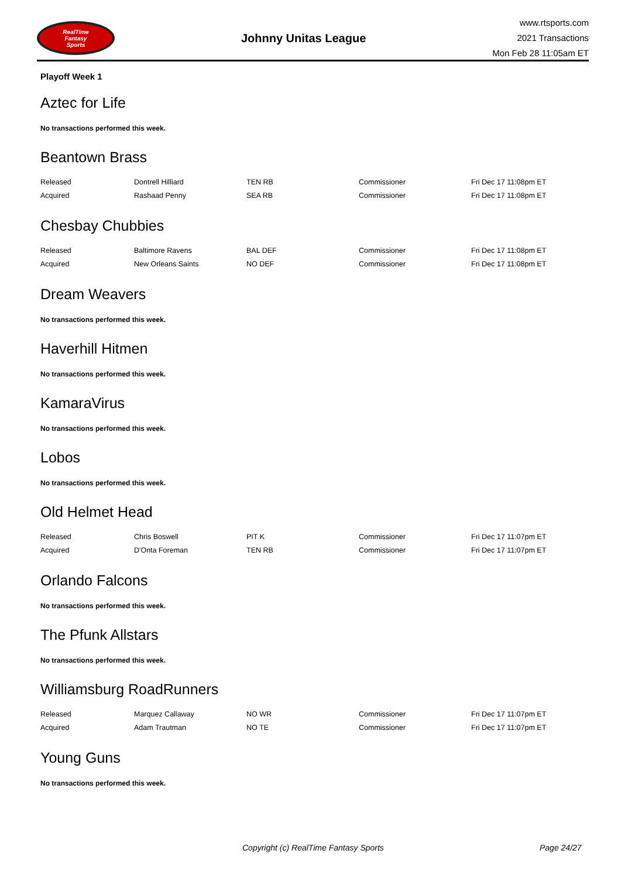RealTime
Fantasy
Sports
Johnny Unitas League
www.rtsports.com
2021 Transactions
Mon Feb 28 11:05am ET
Playoff Week 1
Aztec for Life
No transactions performed this week.
Beantown Brass
| Released | Dontrell Hilliard | TEN RB | Commissioner | Fri Dec 17 11:08pm ET |
| Acquired | Rashaad Penny | SEA RB | Commissioner | Fri Dec 17 11:08pm ET |
Chesbay Chubbies
| Released | Baltimore Ravens | BAL DEF | Commissioner | Fri Dec 17 11:08pm ET |
| Acquired | New Orleans Saints | NO DEF | Commissioner | Fri Dec 17 11:08pm ET |
Dream Weavers
No transactions performed this week.
Haverhill Hitmen
No transactions performed this week.
KamaraVirus
No transactions performed this week.
Lobos
No transactions performed this week.
Old Helmet Head
| Released | Chris Boswell | PIT K | Commissioner | Fri Dec 17 11:07pm ET |
| Acquired | D'Onta Foreman | TEN RB | Commissioner | Fri Dec 17 11:07pm ET |
Orlando Falcons
No transactions performed this week.
The Pfunk Allstars
No transactions performed this week.
Williamsburg RoadRunners
| Released | Marquez Callaway | NO WR | Commissioner | Fri Dec 17 11:07pm ET |
| Acquired | Adam Trautman | NO TE | Commissioner | Fri Dec 17 11:07pm ET |
Young Guns
No transactions performed this week.
Copyright (c) RealTime Fantasy Sports Page 24/27